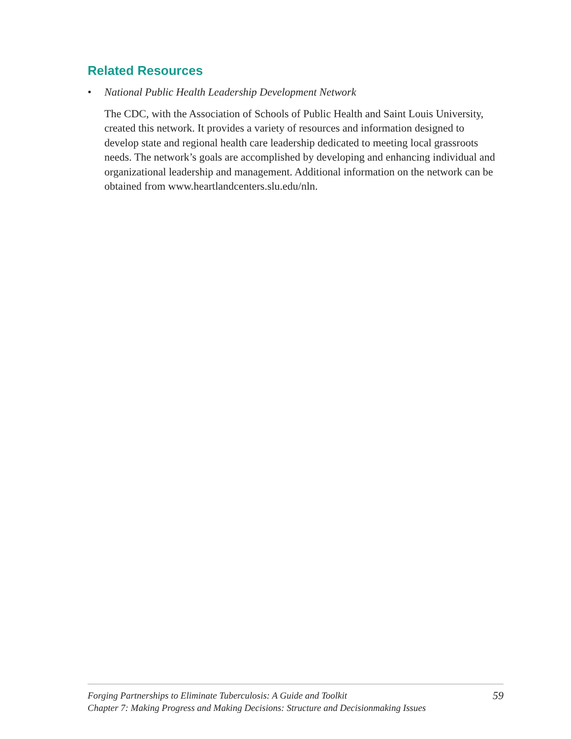Related Resources
• National Public Health Leadership Development Network
The CDC, with the Association of Schools of Public Health and Saint Louis University, created this network. It provides a variety of resources and information designed to develop state and regional health care leadership dedicated to meeting local grassroots needs. The network’s goals are accomplished by developing and enhancing individual and organizational leadership and management. Additional information on the network can be obtained from www.heartlandcenters.slu.edu/nln.
Forging Partnerships to Eliminate Tuberculosis: A Guide and Toolkit
Chapter 7: Making Progress and Making Decisions: Structure and Decisionmaking Issues
59